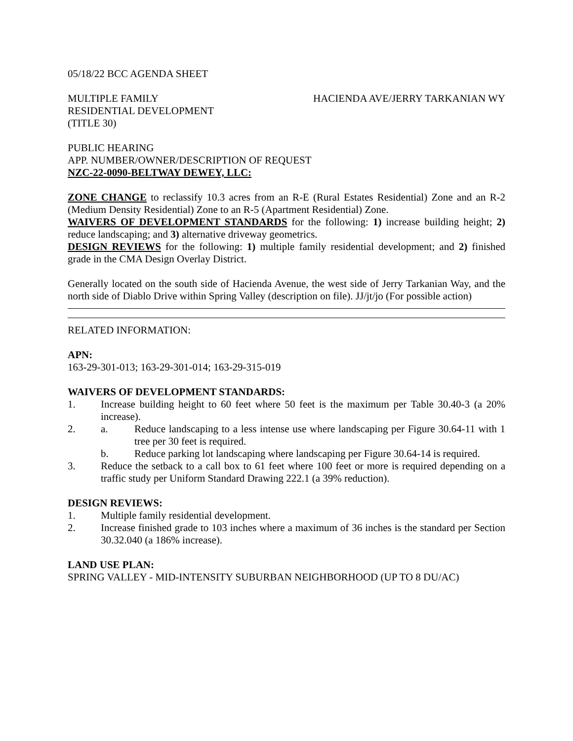05/18/22 BCC AGENDA SHEET
MULTIPLE FAMILY
RESIDENTIAL DEVELOPMENT
(TITLE 30)
HACIENDA AVE/JERRY TARKANIAN WY
PUBLIC HEARING
APP. NUMBER/OWNER/DESCRIPTION OF REQUEST
NZC-22-0090-BELTWAY DEWEY, LLC:
ZONE CHANGE to reclassify 10.3 acres from an R-E (Rural Estates Residential) Zone and an R-2 (Medium Density Residential) Zone to an R-5 (Apartment Residential) Zone.
WAIVERS OF DEVELOPMENT STANDARDS for the following: 1) increase building height; 2) reduce landscaping; and 3) alternative driveway geometrics.
DESIGN REVIEWS for the following: 1) multiple family residential development; and 2) finished grade in the CMA Design Overlay District.
Generally located on the south side of Hacienda Avenue, the west side of Jerry Tarkanian Way, and the north side of Diablo Drive within Spring Valley (description on file). JJ/jt/jo (For possible action)
RELATED INFORMATION:
APN:
163-29-301-013; 163-29-301-014; 163-29-315-019
WAIVERS OF DEVELOPMENT STANDARDS:
1. Increase building height to 60 feet where 50 feet is the maximum per Table 30.40-3 (a 20% increase).
2. a. Reduce landscaping to a less intense use where landscaping per Figure 30.64-11 with 1 tree per 30 feet is required.
b. Reduce parking lot landscaping where landscaping per Figure 30.64-14 is required.
3. Reduce the setback to a call box to 61 feet where 100 feet or more is required depending on a traffic study per Uniform Standard Drawing 222.1 (a 39% reduction).
DESIGN REVIEWS:
1. Multiple family residential development.
2. Increase finished grade to 103 inches where a maximum of 36 inches is the standard per Section 30.32.040 (a 186% increase).
LAND USE PLAN:
SPRING VALLEY - MID-INTENSITY SUBURBAN NEIGHBORHOOD (UP TO 8 DU/AC)